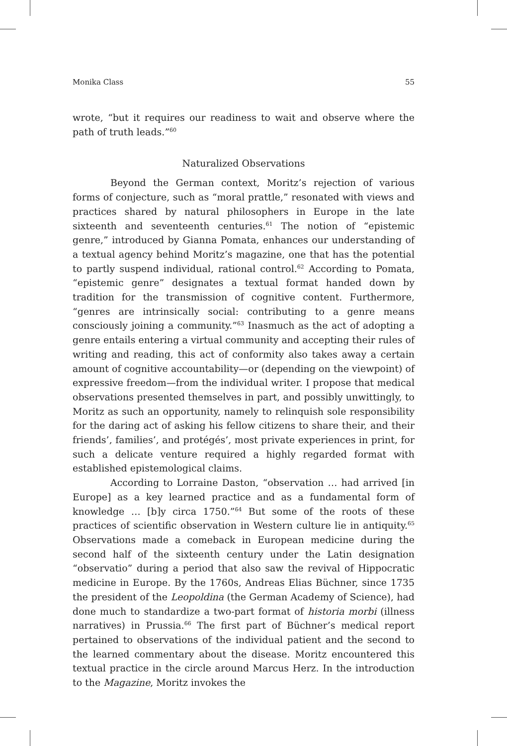Monika Class 55
wrote, “but it requires our readiness to wait and observe where the path of truth leads.”<sup>60</sup>
Naturalized Observations
Beyond the German context, Moritz’s rejection of various forms of conjecture, such as “moral prattle,” resonated with views and practices shared by natural philosophers in Europe in the late sixteenth and seventeenth centuries.<sup>61</sup> The notion of “epistemic genre,” introduced by Gianna Pomata, enhances our understanding of a textual agency behind Moritz’s magazine, one that has the potential to partly suspend individual, rational control.<sup>62</sup> According to Pomata, “epistemic genre” designates a textual format handed down by tradition for the transmission of cognitive content. Furthermore, “genres are intrinsically social: contributing to a genre means consciously joining a community.”<sup>63</sup> Inasmuch as the act of adopting a genre entails entering a virtual community and accepting their rules of writing and reading, this act of conformity also takes away a certain amount of cognitive accountability—or (depending on the viewpoint) of expressive freedom—from the individual writer. I propose that medical observations presented themselves in part, and possibly unwittingly, to Moritz as such an opportunity, namely to relinquish sole responsibility for the daring act of asking his fellow citizens to share their, and their friends’, families’, and protégés’, most private experiences in print, for such a delicate venture required a highly regarded format with established epistemological claims.
According to Lorraine Daston, “observation … had arrived [in Europe] as a key learned practice and as a fundamental form of knowledge … [b]y circa 1750.”<sup>64</sup> But some of the roots of these practices of scientific observation in Western culture lie in antiquity.<sup>65</sup> Observations made a comeback in European medicine during the second half of the sixteenth century under the Latin designation “observatio” during a period that also saw the revival of Hippocratic medicine in Europe. By the 1760s, Andreas Elias Büchner, since 1735 the president of the Leopoldina (the German Academy of Science), had done much to standardize a two-part format of historia morbi (illness narratives) in Prussia.<sup>66</sup> The first part of Büchner’s medical report pertained to observations of the individual patient and the second to the learned commentary about the disease. Moritz encountered this textual practice in the circle around Marcus Herz. In the introduction to the Magazine, Moritz invokes the